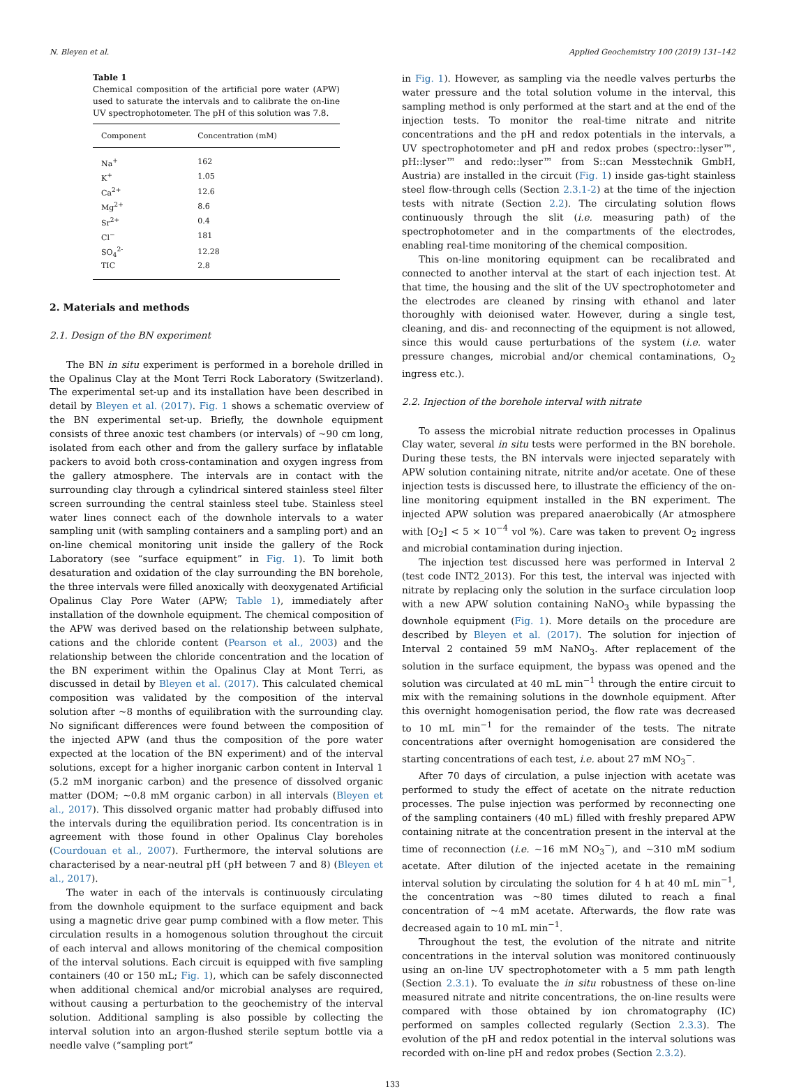N. Bleyen et al. Applied Geochemistry 100 (2019) 131–142
Table 1
Chemical composition of the artificial pore water (APW) used to saturate the intervals and to calibrate the on-line UV spectrophotometer. The pH of this solution was 7.8.
| Component | Concentration (mM) |
| --- | --- |
| Na<sup>+</sup> | 162 |
| K<sup>+</sup> | 1.05 |
| Ca<sup>2+</sup> | 12.6 |
| Mg<sup>2+</sup> | 8.6 |
| Sr<sup>2+</sup> | 0.4 |
| Cl<sup>−</sup> | 181 |
| SO<sub>4</sub><sup>2-</sup> | 12.28 |
| TIC | 2.8 |
2. Materials and methods
2.1. Design of the BN experiment
The BN in situ experiment is performed in a borehole drilled in the Opalinus Clay at the Mont Terri Rock Laboratory (Switzerland). The experimental set-up and its installation have been described in detail by Bleyen et al. (2017). Fig. 1 shows a schematic overview of the BN experimental set-up. Briefly, the downhole equipment consists of three anoxic test chambers (or intervals) of ~90 cm long, isolated from each other and from the gallery surface by inflatable packers to avoid both cross-contamination and oxygen ingress from the gallery atmosphere. The intervals are in contact with the surrounding clay through a cylindrical sintered stainless steel filter screen surrounding the central stainless steel tube. Stainless steel water lines connect each of the downhole intervals to a water sampling unit (with sampling containers and a sampling port) and an on-line chemical monitoring unit inside the gallery of the Rock Laboratory (see “surface equipment” in Fig. 1). To limit both desaturation and oxidation of the clay surrounding the BN borehole, the three intervals were filled anoxically with deoxygenated Artificial Opalinus Clay Pore Water (APW; Table 1), immediately after installation of the downhole equipment. The chemical composition of the APW was derived based on the relationship between sulphate, cations and the chloride content (Pearson et al., 2003) and the relationship between the chloride concentration and the location of the BN experiment within the Opalinus Clay at Mont Terri, as discussed in detail by Bleyen et al. (2017). This calculated chemical composition was validated by the composition of the interval solution after ~8 months of equilibration with the surrounding clay. No significant differences were found between the composition of the injected APW (and thus the composition of the pore water expected at the location of the BN experiment) and of the interval solutions, except for a higher inorganic carbon content in Interval 1 (5.2 mM inorganic carbon) and the presence of dissolved organic matter (DOM; ~0.8 mM organic carbon) in all intervals (Bleyen et al., 2017). This dissolved organic matter had probably diffused into the intervals during the equilibration period. Its concentration is in agreement with those found in other Opalinus Clay boreholes (Courdouan et al., 2007). Furthermore, the interval solutions are characterised by a near-neutral pH (pH between 7 and 8) (Bleyen et al., 2017).
The water in each of the intervals is continuously circulating from the downhole equipment to the surface equipment and back using a magnetic drive gear pump combined with a flow meter. This circulation results in a homogenous solution throughout the circuit of each interval and allows monitoring of the chemical composition of the interval solutions. Each circuit is equipped with five sampling containers (40 or 150 mL; Fig. 1), which can be safely disconnected when additional chemical and/or microbial analyses are required, without causing a perturbation to the geochemistry of the interval solution. Additional sampling is also possible by collecting the interval solution into an argon-flushed sterile septum bottle via a needle valve (“sampling port”
in Fig. 1). However, as sampling via the needle valves perturbs the water pressure and the total solution volume in the interval, this sampling method is only performed at the start and at the end of the injection tests. To monitor the real-time nitrate and nitrite concentrations and the pH and redox potentials in the intervals, a UV spectrophotometer and pH and redox probes (spectro::lyser™, pH::lyser™ and redo::lyser™ from S::can Messtechnik GmbH, Austria) are installed in the circuit (Fig. 1) inside gas-tight stainless steel flow-through cells (Section 2.3.1-2) at the time of the injection tests with nitrate (Section 2.2). The circulating solution flows continuously through the slit (i.e. measuring path) of the spectrophotometer and in the compartments of the electrodes, enabling real-time monitoring of the chemical composition.
This on-line monitoring equipment can be recalibrated and connected to another interval at the start of each injection test. At that time, the housing and the slit of the UV spectrophotometer and the electrodes are cleaned by rinsing with ethanol and later thoroughly with deionised water. However, during a single test, cleaning, and dis- and reconnecting of the equipment is not allowed, since this would cause perturbations of the system (i.e. water pressure changes, microbial and/or chemical contaminations, O<sub>2</sub> ingress etc.).
2.2. Injection of the borehole interval with nitrate
To assess the microbial nitrate reduction processes in Opalinus Clay water, several in situ tests were performed in the BN borehole. During these tests, the BN intervals were injected separately with APW solution containing nitrate, nitrite and/or acetate. One of these injection tests is discussed here, to illustrate the efficiency of the on-line monitoring equipment installed in the BN experiment. The injected APW solution was prepared anaerobically (Ar atmosphere with [O<sub>2</sub>] < 5 × 10<sup>−4</sup> vol %). Care was taken to prevent O<sub>2</sub> ingress and microbial contamination during injection.
The injection test discussed here was performed in Interval 2 (test code INT2_2013). For this test, the interval was injected with nitrate by replacing only the solution in the surface circulation loop with a new APW solution containing NaNO<sub>3</sub> while bypassing the downhole equipment (Fig. 1). More details on the procedure are described by Bleyen et al. (2017). The solution for injection of Interval 2 contained 59 mM NaNO<sub>3</sub>. After replacement of the solution in the surface equipment, the bypass was opened and the solution was circulated at 40 mL min<sup>−1</sup> through the entire circuit to mix with the remaining solutions in the downhole equipment. After this overnight homogenisation period, the flow rate was decreased to 10 mL min<sup>−1</sup> for the remainder of the tests. The nitrate concentrations after overnight homogenisation are considered the starting concentrations of each test, i.e. about 27 mM NO<sub>3</sub><sup>−</sup>.
After 70 days of circulation, a pulse injection with acetate was performed to study the effect of acetate on the nitrate reduction processes. The pulse injection was performed by reconnecting one of the sampling containers (40 mL) filled with freshly prepared APW containing nitrate at the concentration present in the interval at the time of reconnection (i.e. ~16 mM NO<sub>3</sub><sup>−</sup>), and ~310 mM sodium acetate. After dilution of the injected acetate in the remaining interval solution by circulating the solution for 4 h at 40 mL min<sup>−1</sup>, the concentration was ~80 times diluted to reach a final concentration of ~4 mM acetate. Afterwards, the flow rate was decreased again to 10 mL min<sup>−1</sup>.
Throughout the test, the evolution of the nitrate and nitrite concentrations in the interval solution was monitored continuously using an on-line UV spectrophotometer with a 5 mm path length (Section 2.3.1). To evaluate the in situ robustness of these on-line measured nitrate and nitrite concentrations, the on-line results were compared with those obtained by ion chromatography (IC) performed on samples collected regularly (Section 2.3.3). The evolution of the pH and redox potential in the interval solutions was recorded with on-line pH and redox probes (Section 2.3.2).
133